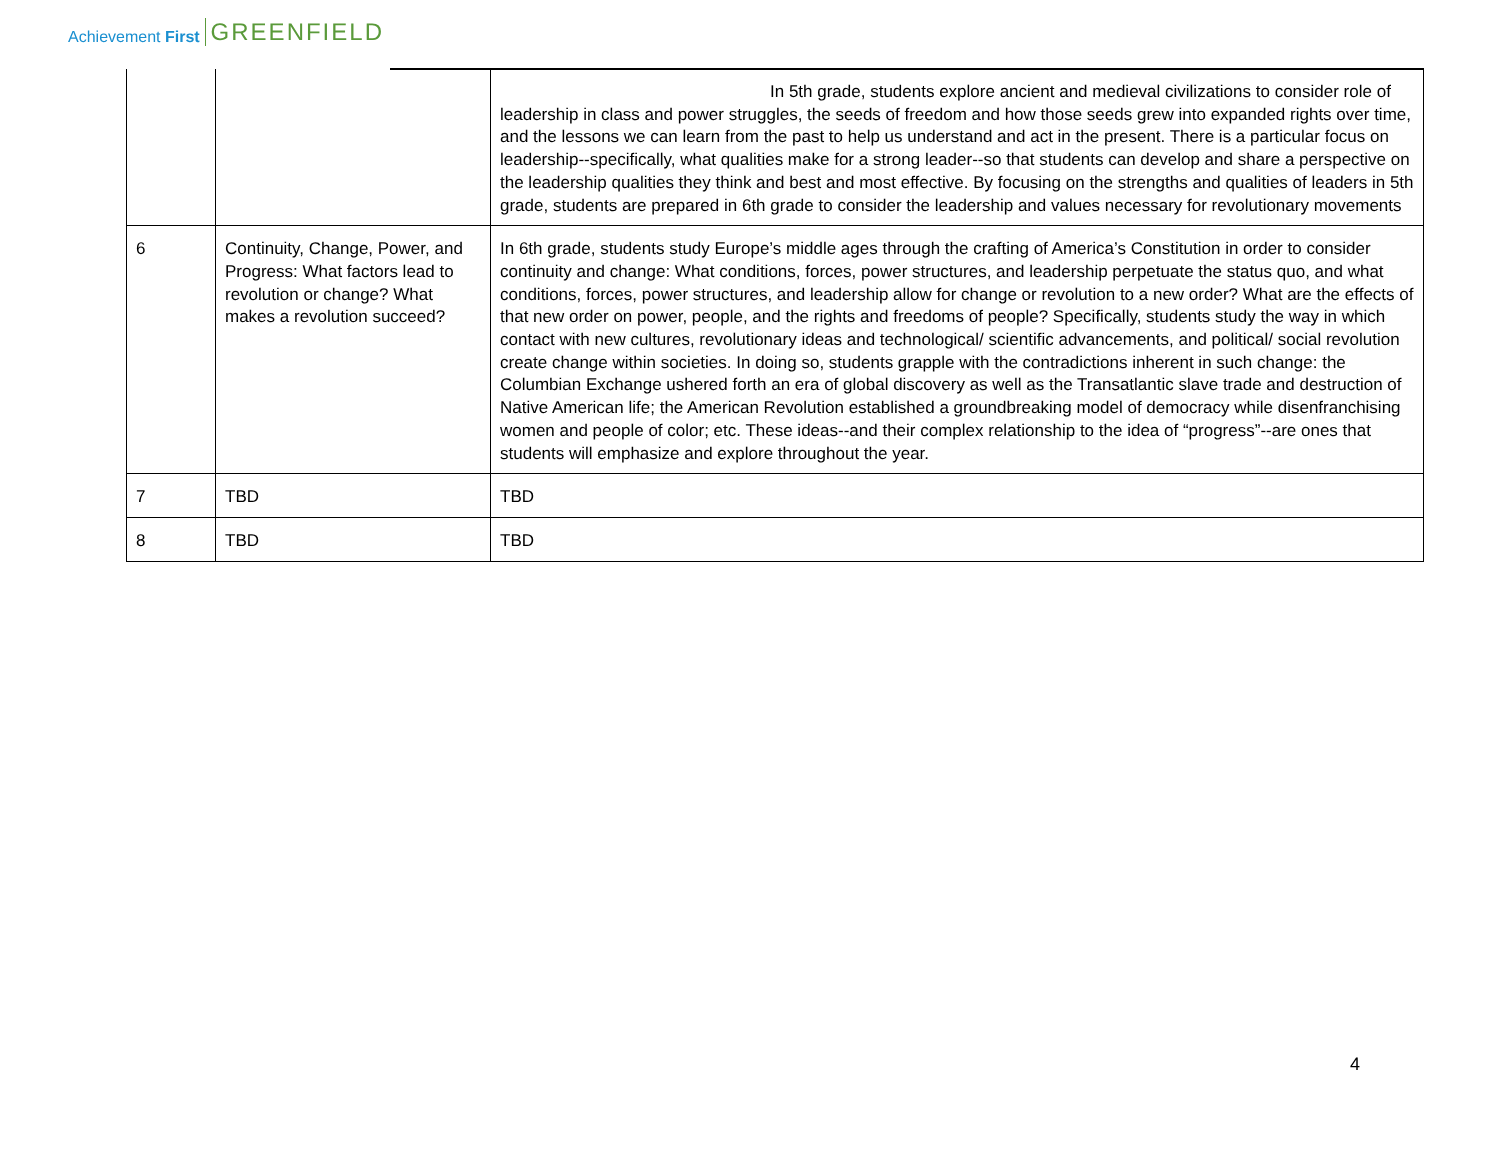Achievement First GREENFIELD
| | | In 5th grade, students explore ancient and medieval civilizations to consider role of leadership in class and power struggles, the seeds of freedom and how those seeds grew into expanded rights over time, and the lessons we can learn from the past to help us understand and act in the present. There is a particular focus on leadership--specifically, what qualities make for a strong leader--so that students can develop and share a perspective on the leadership qualities they think and best and most effective. By focusing on the strengths and qualities of leaders in 5th grade, students are prepared in 6th grade to consider the leadership and values necessary for revolutionary movements |
| 6 | Continuity, Change, Power, and Progress: What factors lead to revolution or change? What makes a revolution succeed? | In 6th grade, students study Europe’s middle ages through the crafting of America’s Constitution in order to consider continuity and change: What conditions, forces, power structures, and leadership perpetuate the status quo, and what conditions, forces, power structures, and leadership allow for change or revolution to a new order? What are the effects of that new order on power, people, and the rights and freedoms of people? Specifically, students study the way in which contact with new cultures, revolutionary ideas and technological/ scientific advancements, and political/ social revolution create change within societies. In doing so, students grapple with the contradictions inherent in such change: the Columbian Exchange ushered forth an era of global discovery as well as the Transatlantic slave trade and destruction of Native American life; the American Revolution established a groundbreaking model of democracy while disenfranchising women and people of color; etc. These ideas--and their complex relationship to the idea of “progress”--are ones that students will emphasize and explore throughout the year. |
| 7 | TBD | TBD |
| 8 | TBD | TBD |
4